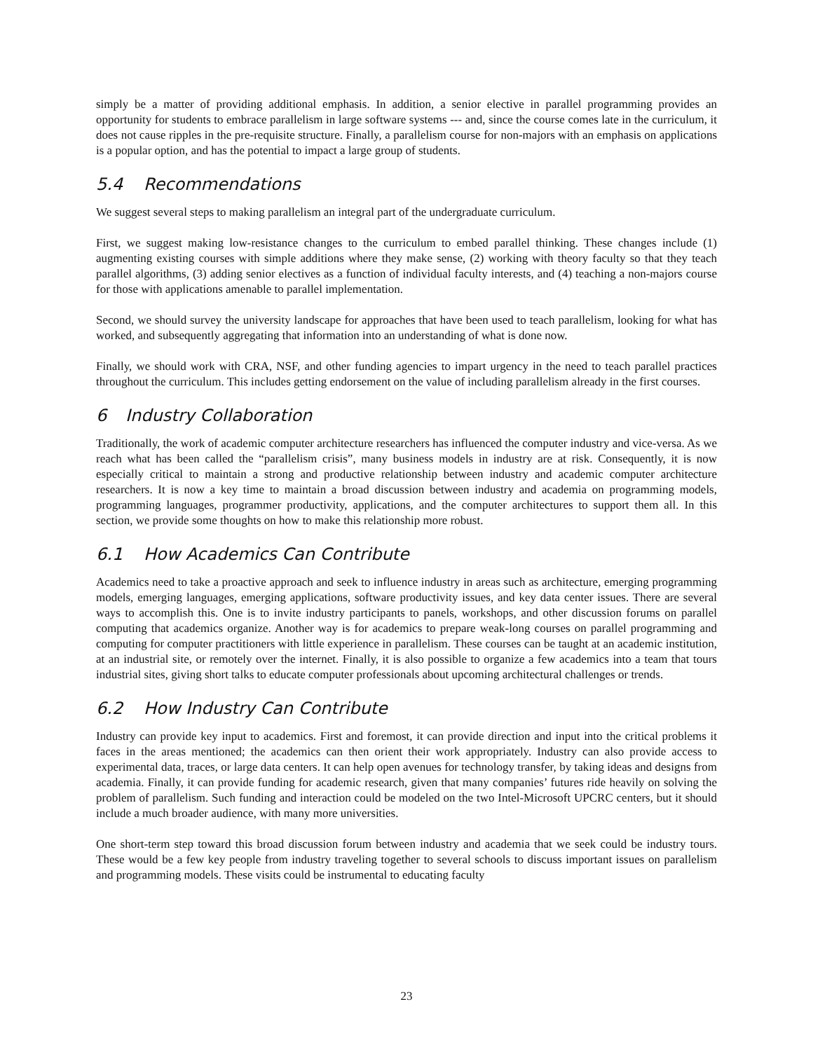simply be a matter of providing additional emphasis. In addition, a senior elective in parallel programming provides an opportunity for students to embrace parallelism in large software systems --- and, since the course comes late in the curriculum, it does not cause ripples in the pre-requisite structure. Finally, a parallelism course for non-majors with an emphasis on applications is a popular option, and has the potential to impact a large group of students.
5.4 Recommendations
We suggest several steps to making parallelism an integral part of the undergraduate curriculum.
First, we suggest making low-resistance changes to the curriculum to embed parallel thinking. These changes include (1) augmenting existing courses with simple additions where they make sense, (2) working with theory faculty so that they teach parallel algorithms, (3) adding senior electives as a function of individual faculty interests, and (4) teaching a non-majors course for those with applications amenable to parallel implementation.
Second, we should survey the university landscape for approaches that have been used to teach parallelism, looking for what has worked, and subsequently aggregating that information into an understanding of what is done now.
Finally, we should work with CRA, NSF, and other funding agencies to impart urgency in the need to teach parallel practices throughout the curriculum. This includes getting endorsement on the value of including parallelism already in the first courses.
6 Industry Collaboration
Traditionally, the work of academic computer architecture researchers has influenced the computer industry and vice-versa. As we reach what has been called the “parallelism crisis”, many business models in industry are at risk. Consequently, it is now especially critical to maintain a strong and productive relationship between industry and academic computer architecture researchers. It is now a key time to maintain a broad discussion between industry and academia on programming models, programming languages, programmer productivity, applications, and the computer architectures to support them all. In this section, we provide some thoughts on how to make this relationship more robust.
6.1 How Academics Can Contribute
Academics need to take a proactive approach and seek to influence industry in areas such as architecture, emerging programming models, emerging languages, emerging applications, software productivity issues, and key data center issues. There are several ways to accomplish this. One is to invite industry participants to panels, workshops, and other discussion forums on parallel computing that academics organize. Another way is for academics to prepare weak-long courses on parallel programming and computing for computer practitioners with little experience in parallelism. These courses can be taught at an academic institution, at an industrial site, or remotely over the internet. Finally, it is also possible to organize a few academics into a team that tours industrial sites, giving short talks to educate computer professionals about upcoming architectural challenges or trends.
6.2 How Industry Can Contribute
Industry can provide key input to academics. First and foremost, it can provide direction and input into the critical problems it faces in the areas mentioned; the academics can then orient their work appropriately. Industry can also provide access to experimental data, traces, or large data centers. It can help open avenues for technology transfer, by taking ideas and designs from academia. Finally, it can provide funding for academic research, given that many companies’ futures ride heavily on solving the problem of parallelism. Such funding and interaction could be modeled on the two Intel-Microsoft UPCRC centers, but it should include a much broader audience, with many more universities.
One short-term step toward this broad discussion forum between industry and academia that we seek could be industry tours. These would be a few key people from industry traveling together to several schools to discuss important issues on parallelism and programming models. These visits could be instrumental to educating faculty
23